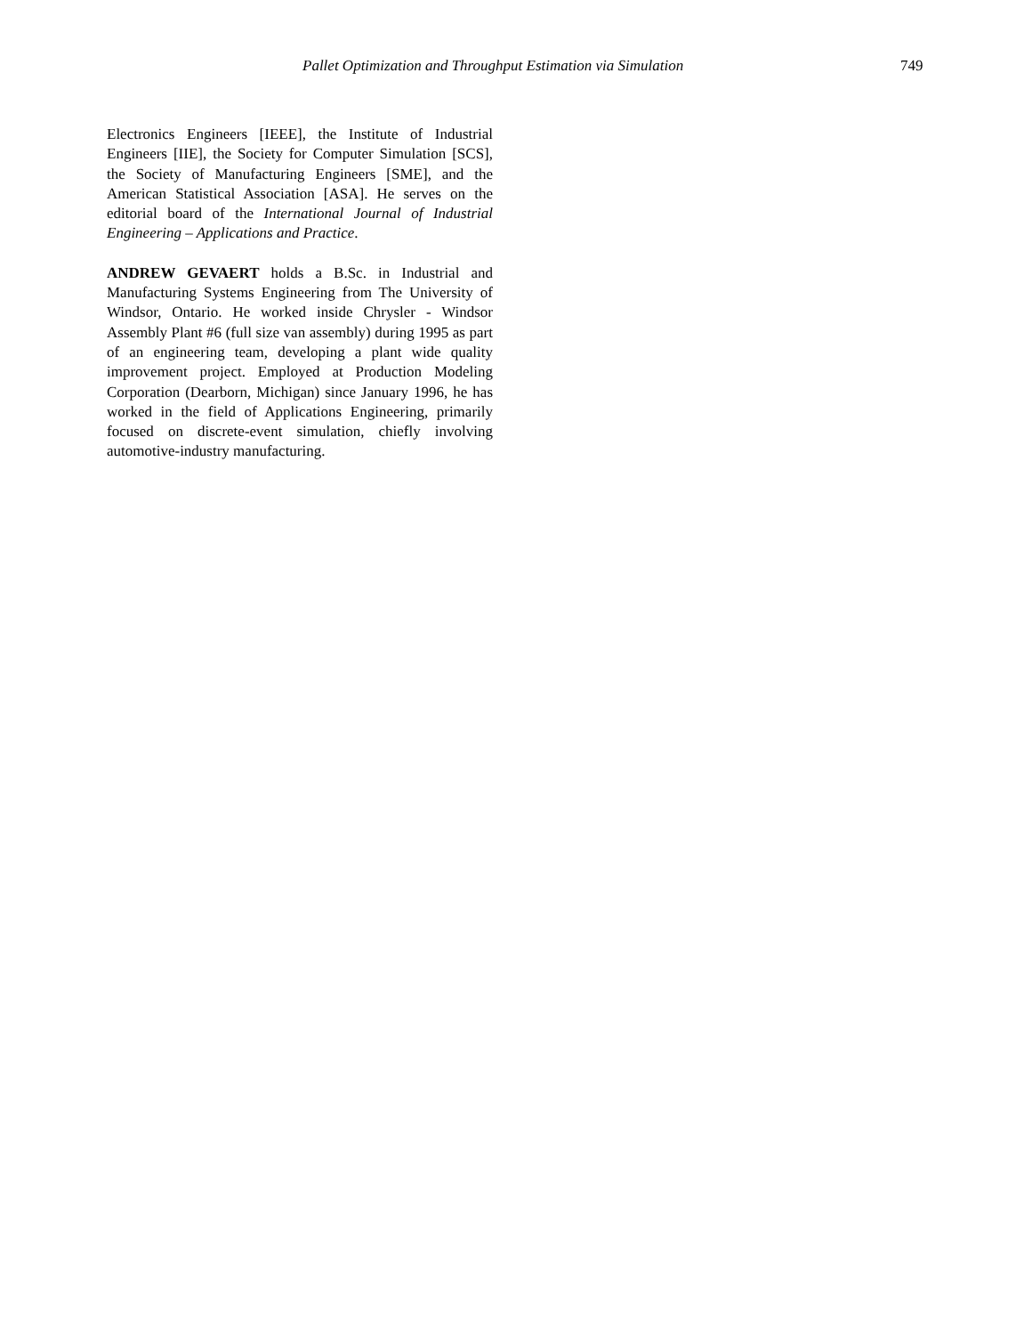Pallet Optimization and Throughput Estimation via Simulation 749
Electronics Engineers [IEEE], the Institute of Industrial Engineers [IIE], the Society for Computer Simulation [SCS], the Society of Manufacturing Engineers [SME], and the American Statistical Association [ASA]. He serves on the editorial board of the International Journal of Industrial Engineering – Applications and Practice.
ANDREW GEVAERT holds a B.Sc. in Industrial and Manufacturing Systems Engineering from The University of Windsor, Ontario. He worked inside Chrysler - Windsor Assembly Plant #6 (full size van assembly) during 1995 as part of an engineering team, developing a plant wide quality improvement project. Employed at Production Modeling Corporation (Dearborn, Michigan) since January 1996, he has worked in the field of Applications Engineering, primarily focused on discrete-event simulation, chiefly involving automotive-industry manufacturing.